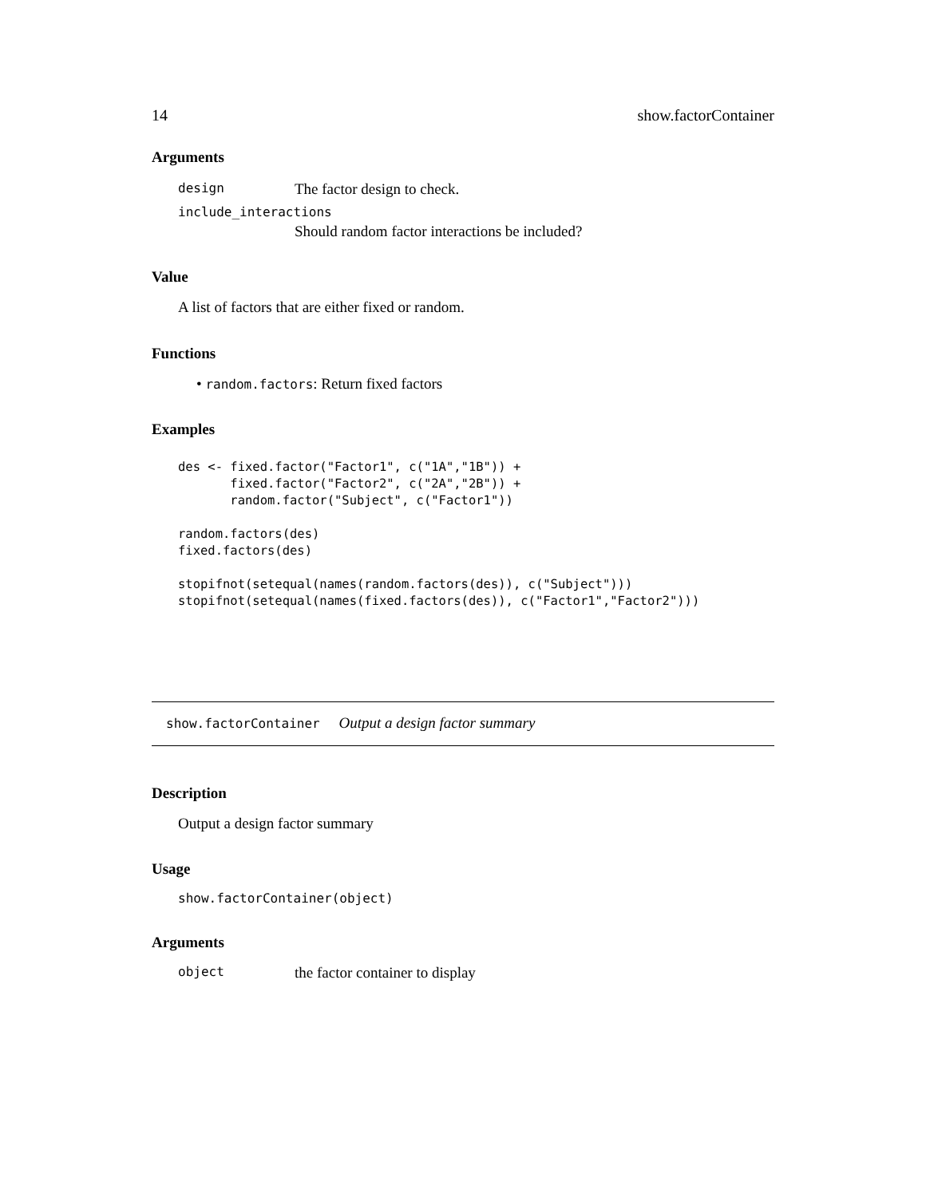14 show.factorContainer
Arguments
design The factor design to check.
include_interactions
Should random factor interactions be included?
Value
A list of factors that are either fixed or random.
Functions
• random.factors: Return fixed factors
Examples
des <- fixed.factor("Factor1", c("1A","1B")) +
       fixed.factor("Factor2", c("2A","2B")) +
       random.factor("Subject", c("Factor1"))

random.factors(des)
fixed.factors(des)

stopifnot(setequal(names(random.factors(des)), c("Subject")))
stopifnot(setequal(names(fixed.factors(des)), c("Factor1","Factor2")))
show.factorContainer Output a design factor summary
Description
Output a design factor summary
Usage
show.factorContainer(object)
Arguments
object the factor container to display